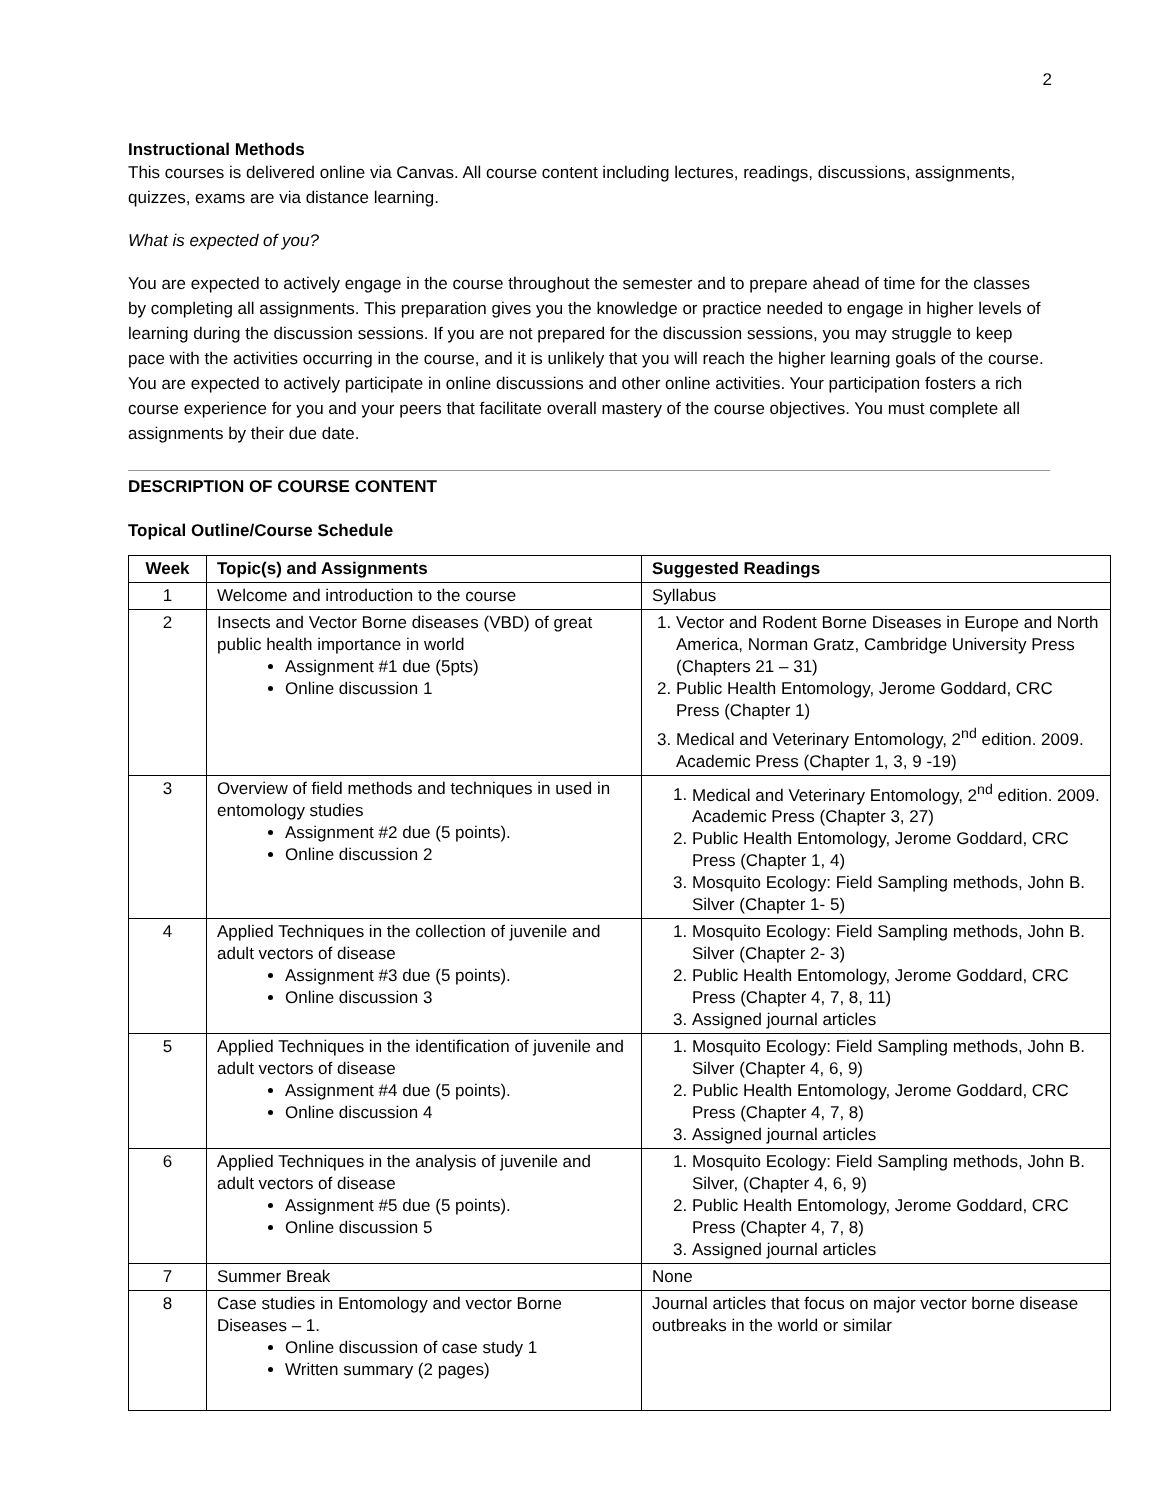2
Instructional Methods
This courses is delivered online via Canvas. All course content including lectures, readings, discussions, assignments, quizzes, exams are via distance learning.
What is expected of you?
You are expected to actively engage in the course throughout the semester and to prepare ahead of time for the classes by completing all assignments. This preparation gives you the knowledge or practice needed to engage in higher levels of learning during the discussion sessions. If you are not prepared for the discussion sessions, you may struggle to keep pace with the activities occurring in the course, and it is unlikely that you will reach the higher learning goals of the course. You are expected to actively participate in online discussions and other online activities. Your participation fosters a rich course experience for you and your peers that facilitate overall mastery of the course objectives. You must complete all assignments by their due date.
DESCRIPTION OF COURSE CONTENT
Topical Outline/Course Schedule
| Week | Topic(s) and Assignments | Suggested Readings |
| --- | --- | --- |
| 1 | Welcome and introduction to the course | Syllabus |
| 2 | Insects and Vector Borne diseases (VBD) of great public health importance in world Assignment #1 due (5pts) Online discussion 1 | 1. Vector and Rodent Borne Diseases in Europe and North America, Norman Gratz, Cambridge University Press (Chapters 21 – 31) 2. Public Health Entomology, Jerome Goddard, CRC Press (Chapter 1) 3. Medical and Veterinary Entomology, 2<sup>nd</sup> edition. 2009. Academic Press (Chapter 1, 3, 9 -19) |
| 3 | Overview of field methods and techniques in used in entomology studies Assignment #2 due (5 points). Online discussion 2 | 1. Medical and Veterinary Entomology, 2<sup>nd</sup> edition. 2009. Academic Press (Chapter 3, 27) 2. Public Health Entomology, Jerome Goddard, CRC Press (Chapter 1, 4) 3. Mosquito Ecology: Field Sampling methods, John B. Silver (Chapter 1- 5) |
| 4 | Applied Techniques in the collection of juvenile and adult vectors of disease Assignment #3 due (5 points). Online discussion 3 | 1. Mosquito Ecology: Field Sampling methods, John B. Silver (Chapter 2- 3) 2. Public Health Entomology, Jerome Goddard, CRC Press (Chapter 4, 7, 8, 11) 3. Assigned journal articles |
| 5 | Applied Techniques in the identification of juvenile and adult vectors of disease Assignment #4 due (5 points). Online discussion 4 | 1. Mosquito Ecology: Field Sampling methods, John B. Silver (Chapter 4, 6, 9) 2. Public Health Entomology, Jerome Goddard, CRC Press (Chapter 4, 7, 8) 3. Assigned journal articles |
| 6 | Applied Techniques in the analysis of juvenile and adult vectors of disease Assignment #5 due (5 points). Online discussion 5 | 1. Mosquito Ecology: Field Sampling methods, John B. Silver, (Chapter 4, 6, 9) 2. Public Health Entomology, Jerome Goddard, CRC Press (Chapter 4, 7, 8) 3. Assigned journal articles |
| 7 | Summer Break | None |
| 8 | Case studies in Entomology and vector Borne Diseases – 1. Online discussion of case study 1 Written summary (2 pages) | Journal articles that focus on major vector borne disease outbreaks in the world or similar |